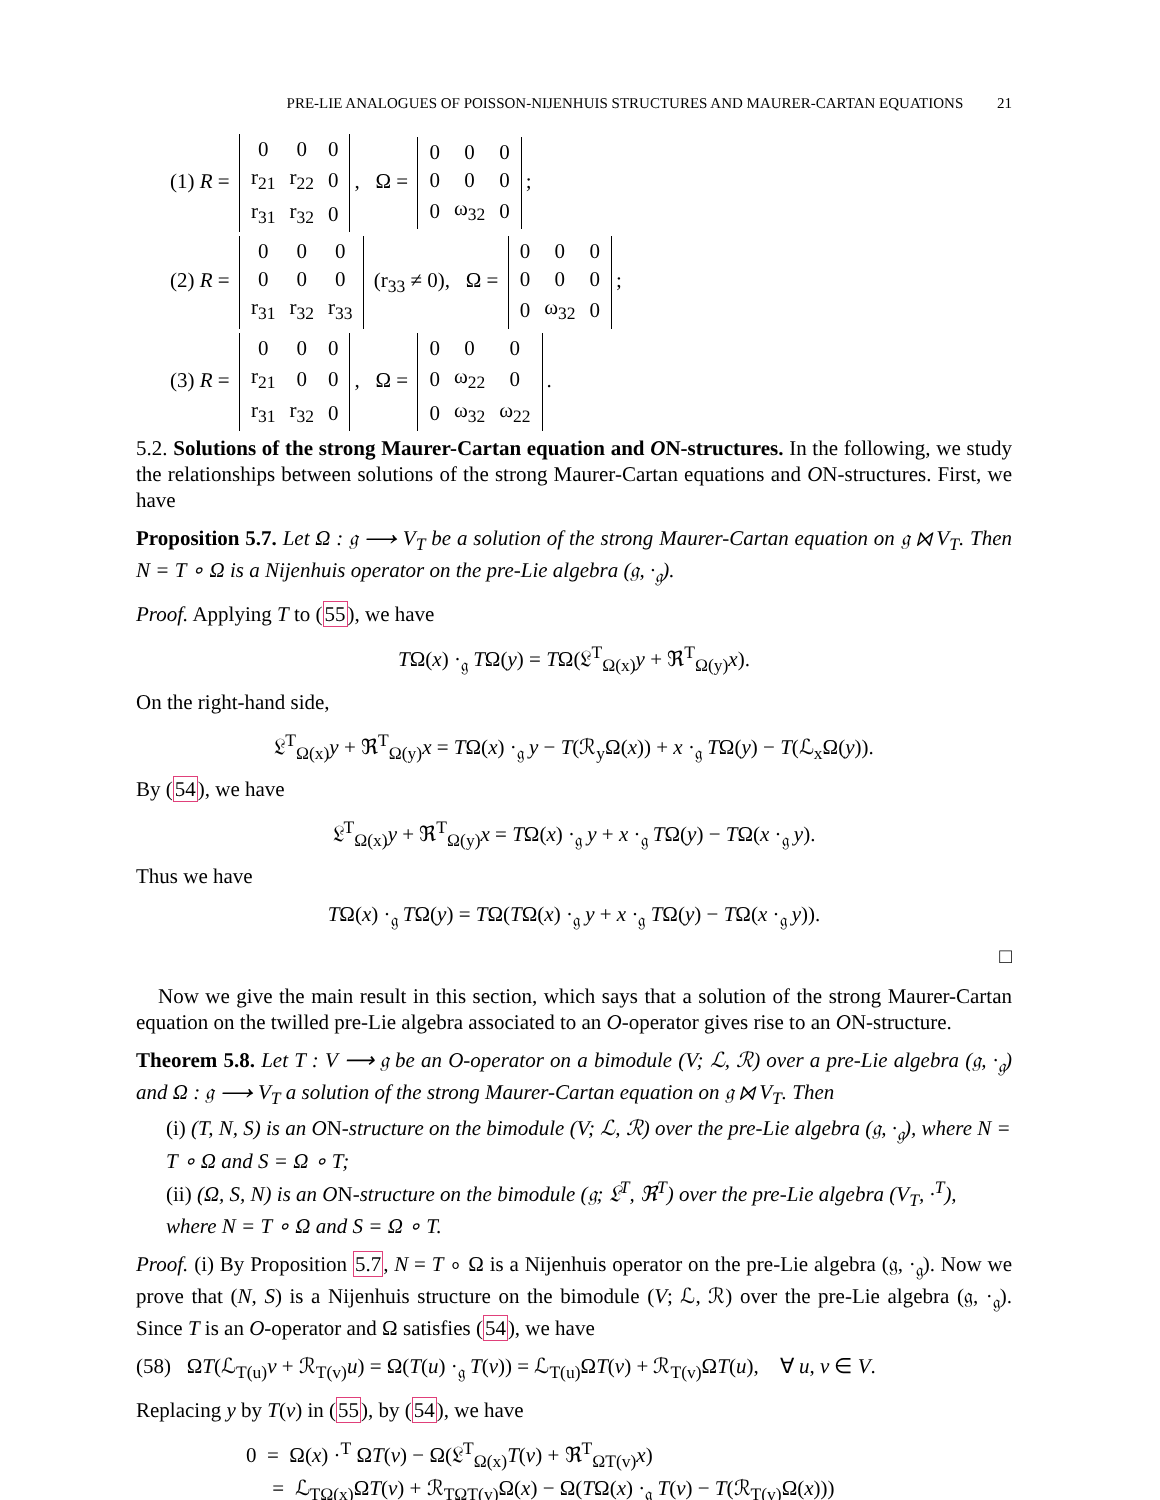PRE-LIE ANALOGUES OF POISSON-NIJENHUIS STRUCTURES AND MAURER-CARTAN EQUATIONS 21
(1) R =
| 0 | 0 | 0 |
| r<sub>21</sub> | r<sub>22</sub> | 0 |
| r<sub>31</sub> | r<sub>32</sub> | 0 |
, Ω =
| 0 | 0 | 0 |
| 0 | 0 | 0 |
| 0 | ω<sub>32</sub> | 0 |
;
(2) R =
| 0 | 0 | 0 |
| 0 | 0 | 0 |
| r<sub>31</sub> | r<sub>32</sub> | r<sub>33</sub> |
(r<sub>33</sub> ≠ 0), Ω =
| 0 | 0 | 0 |
| 0 | 0 | 0 |
| 0 | ω<sub>32</sub> | 0 |
;
(3) R =
| 0 | 0 | 0 |
| r<sub>21</sub> | 0 | 0 |
| r<sub>31</sub> | r<sub>32</sub> | 0 |
, Ω =
| 0 | 0 | 0 |
| 0 | ω<sub>22</sub> | 0 |
| 0 | ω<sub>32</sub> | ω<sub>22</sub> |
.
5.2. Solutions of the strong Maurer-Cartan equation and ON-structures. In the following, we study the relationships between solutions of the strong Maurer-Cartan equations and ON-structures. First, we have
Proposition 5.7. Let Ω : 𝔤 ⟶ V<sub>T</sub> be a solution of the strong Maurer-Cartan equation on 𝔤 ⋈ V<sub>T</sub>. Then N = T ∘ Ω is a Nijenhuis operator on the pre-Lie algebra (𝔤, ·<sub>𝔤</sub>).
Proof. Applying T to (55), we have
TΩ(x) ·<sub>𝔤</sub> TΩ(y) = TΩ(𝔏<sup>T</sup><sub>Ω(x)</sub>y + ℜ<sup>T</sup><sub>Ω(y)</sub>x).
On the right-hand side,
𝔏<sup>T</sup><sub>Ω(x)</sub>y + ℜ<sup>T</sup><sub>Ω(y)</sub>x = TΩ(x) ·<sub>𝔤</sub> y − T(ℛ<sub>y</sub>Ω(x)) + x ·<sub>𝔤</sub> TΩ(y) − T(ℒ<sub>x</sub>Ω(y)).
By (54), we have
𝔏<sup>T</sup><sub>Ω(x)</sub>y + ℜ<sup>T</sup><sub>Ω(y)</sub>x = TΩ(x) ·<sub>𝔤</sub> y + x ·<sub>𝔤</sub> TΩ(y) − TΩ(x ·<sub>𝔤</sub> y).
Thus we have
TΩ(x) ·<sub>𝔤</sub> TΩ(y) = TΩ(TΩ(x) ·<sub>𝔤</sub> y + x ·<sub>𝔤</sub> TΩ(y) − TΩ(x ·<sub>𝔤</sub> y)).
□
Now we give the main result in this section, which says that a solution of the strong Maurer-Cartan equation on the twilled pre-Lie algebra associated to an O-operator gives rise to an ON-structure.
Theorem 5.8. Let T : V ⟶ 𝔤 be an O-operator on a bimodule (V; ℒ, ℛ) over a pre-Lie algebra (𝔤, ·<sub>𝔤</sub>) and Ω : 𝔤 ⟶ V<sub>T</sub> a solution of the strong Maurer-Cartan equation on 𝔤 ⋈ V<sub>T</sub>. Then
(i) (T, N, S) is an ON-structure on the bimodule (V; ℒ, ℛ) over the pre-Lie algebra (𝔤, ·<sub>𝔤</sub>), where N = T ∘ Ω and S = Ω ∘ T;
(ii) (Ω, S, N) is an ON-structure on the bimodule (𝔤; 𝔏<sup>T</sup>, ℜ<sup>T</sup>) over the pre-Lie algebra (V<sub>T</sub>, ·<sup>T</sup>), where N = T ∘ Ω and S = Ω ∘ T.
Proof. (i) By Proposition 5.7, N = T ∘ Ω is a Nijenhuis operator on the pre-Lie algebra (𝔤, ·<sub>𝔤</sub>). Now we prove that (N, S) is a Nijenhuis structure on the bimodule (V; ℒ, ℛ) over the pre-Lie algebra (𝔤, ·<sub>𝔤</sub>). Since T is an O-operator and Ω satisfies (54), we have
(58) ΩT(ℒ<sub>T(u)</sub>v + ℛ<sub>T(v)</sub>u) = Ω(T(u) ·<sub>𝔤</sub> T(v)) = ℒ<sub>T(u)</sub>ΩT(v) + ℛ<sub>T(v)</sub>ΩT(u), ∀ u, v ∈ V.
Replacing y by T(v) in (55), by (54), we have
0 = Ω(x) ·<sup>T</sup> ΩT(v) − Ω(𝔏<sup>T</sup><sub>Ω(x)</sub>T(v) + ℜ<sup>T</sup><sub>ΩT(v)</sub>x)
= ℒ<sub>TΩ(x)</sub>ΩT(v) + ℛ<sub>TΩT(v)</sub>Ω(x) − Ω(TΩ(x) ·<sub>𝔤</sub> T(v) − T(ℛ<sub>T(v)</sub>Ω(x)))